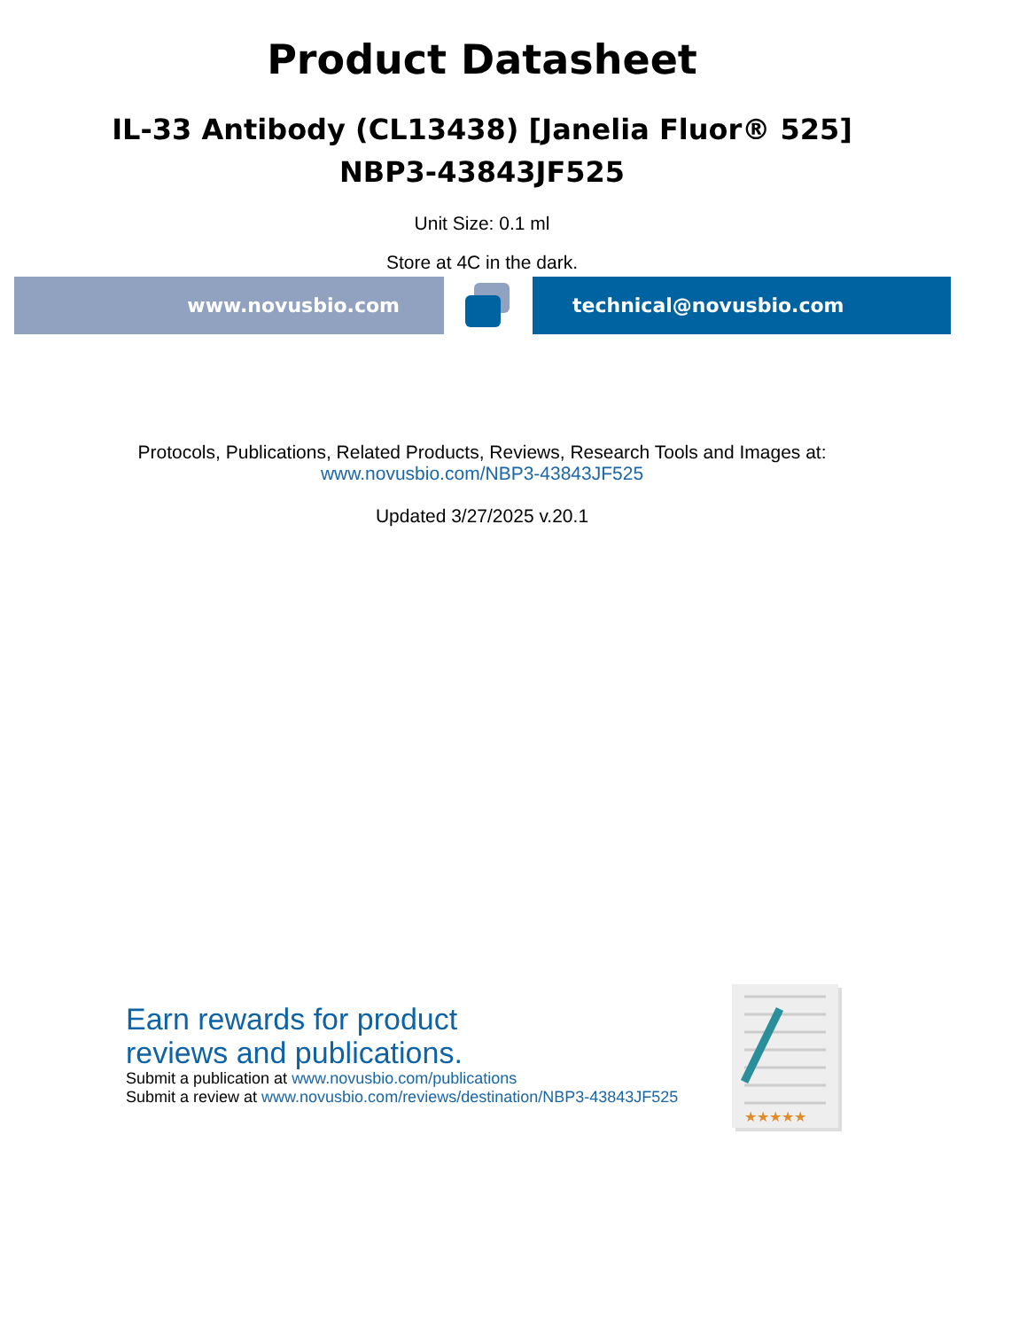Product Datasheet
IL-33 Antibody (CL13438) [Janelia Fluor® 525]
NBP3-43843JF525
Unit Size: 0.1 ml
Store at 4C in the dark.
www.novusbio.com technical@novusbio.com
Protocols, Publications, Related Products, Reviews, Research Tools and Images at:
www.novusbio.com/NBP3-43843JF525
Updated 3/27/2025 v.20.1
Earn rewards for product
reviews and publications.
Submit a publication at www.novusbio.com/publications
Submit a review at www.novusbio.com/reviews/destination/NBP3-43843JF525
★★★★★